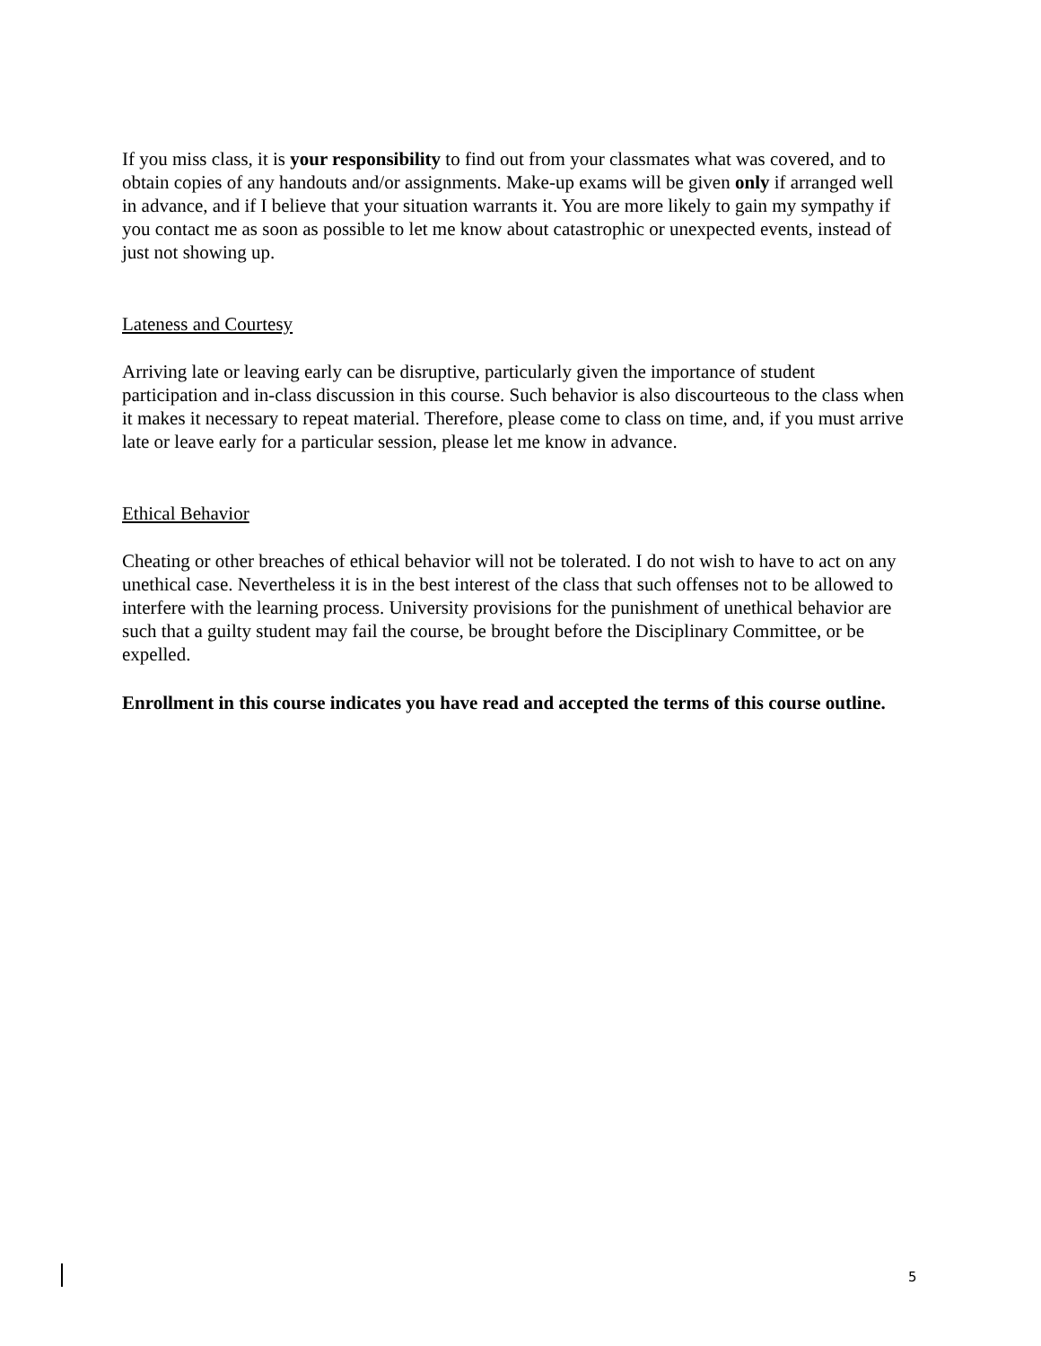If you miss class, it is your responsibility to find out from your classmates what was covered, and to obtain copies of any handouts and/or assignments. Make-up exams will be given only if arranged well in advance, and if I believe that your situation warrants it. You are more likely to gain my sympathy if you contact me as soon as possible to let me know about catastrophic or unexpected events, instead of just not showing up.
Lateness and Courtesy
Arriving late or leaving early can be disruptive, particularly given the importance of student participation and in-class discussion in this course. Such behavior is also discourteous to the class when it makes it necessary to repeat material. Therefore, please come to class on time, and, if you must arrive late or leave early for a particular session, please let me know in advance.
Ethical Behavior
Cheating or other breaches of ethical behavior will not be tolerated. I do not wish to have to act on any unethical case. Nevertheless it is in the best interest of the class that such offenses not to be allowed to interfere with the learning process. University provisions for the punishment of unethical behavior are such that a guilty student may fail the course, be brought before the Disciplinary Committee, or be expelled.
Enrollment in this course indicates you have read and accepted the terms of this course outline.
5